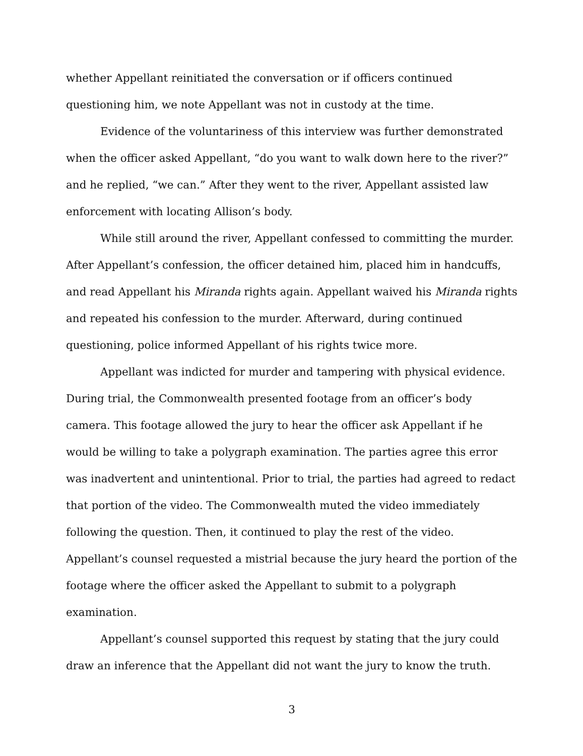whether Appellant reinitiated the conversation or if officers continued questioning him, we note Appellant was not in custody at the time.
Evidence of the voluntariness of this interview was further demonstrated when the officer asked Appellant, “do you want to walk down here to the river?” and he replied, “we can.” After they went to the river, Appellant assisted law enforcement with locating Allison’s body.
While still around the river, Appellant confessed to committing the murder. After Appellant’s confession, the officer detained him, placed him in handcuffs, and read Appellant his Miranda rights again. Appellant waived his Miranda rights and repeated his confession to the murder. Afterward, during continued questioning, police informed Appellant of his rights twice more.
Appellant was indicted for murder and tampering with physical evidence. During trial, the Commonwealth presented footage from an officer’s body camera. This footage allowed the jury to hear the officer ask Appellant if he would be willing to take a polygraph examination. The parties agree this error was inadvertent and unintentional. Prior to trial, the parties had agreed to redact that portion of the video. The Commonwealth muted the video immediately following the question. Then, it continued to play the rest of the video. Appellant’s counsel requested a mistrial because the jury heard the portion of the footage where the officer asked the Appellant to submit to a polygraph examination.
Appellant’s counsel supported this request by stating that the jury could draw an inference that the Appellant did not want the jury to know the truth.
3